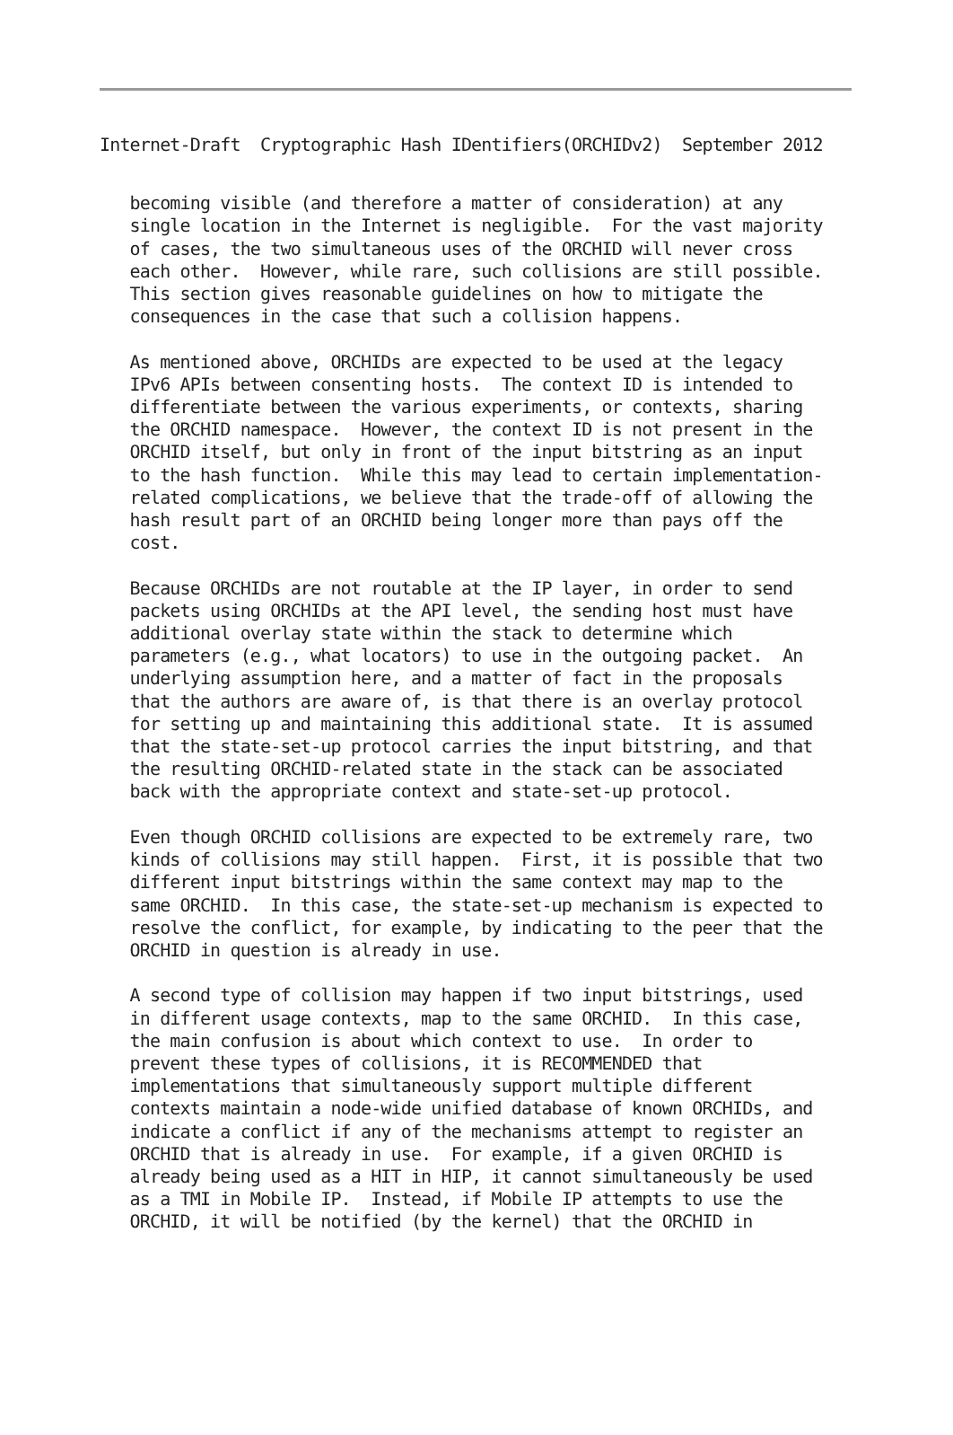Internet-Draft  Cryptographic Hash IDentifiers(ORCHIDv2)  September 2012
   becoming visible (and therefore a matter of consideration) at any
   single location in the Internet is negligible.  For the vast majority
   of cases, the two simultaneous uses of the ORCHID will never cross
   each other.  However, while rare, such collisions are still possible.
   This section gives reasonable guidelines on how to mitigate the
   consequences in the case that such a collision happens.

   As mentioned above, ORCHIDs are expected to be used at the legacy
   IPv6 APIs between consenting hosts.  The context ID is intended to
   differentiate between the various experiments, or contexts, sharing
   the ORCHID namespace.  However, the context ID is not present in the
   ORCHID itself, but only in front of the input bitstring as an input
   to the hash function.  While this may lead to certain implementation-
   related complications, we believe that the trade-off of allowing the
   hash result part of an ORCHID being longer more than pays off the
   cost.

   Because ORCHIDs are not routable at the IP layer, in order to send
   packets using ORCHIDs at the API level, the sending host must have
   additional overlay state within the stack to determine which
   parameters (e.g., what locators) to use in the outgoing packet.  An
   underlying assumption here, and a matter of fact in the proposals
   that the authors are aware of, is that there is an overlay protocol
   for setting up and maintaining this additional state.  It is assumed
   that the state-set-up protocol carries the input bitstring, and that
   the resulting ORCHID-related state in the stack can be associated
   back with the appropriate context and state-set-up protocol.

   Even though ORCHID collisions are expected to be extremely rare, two
   kinds of collisions may still happen.  First, it is possible that two
   different input bitstrings within the same context may map to the
   same ORCHID.  In this case, the state-set-up mechanism is expected to
   resolve the conflict, for example, by indicating to the peer that the
   ORCHID in question is already in use.

   A second type of collision may happen if two input bitstrings, used
   in different usage contexts, map to the same ORCHID.  In this case,
   the main confusion is about which context to use.  In order to
   prevent these types of collisions, it is RECOMMENDED that
   implementations that simultaneously support multiple different
   contexts maintain a node-wide unified database of known ORCHIDs, and
   indicate a conflict if any of the mechanisms attempt to register an
   ORCHID that is already in use.  For example, if a given ORCHID is
   already being used as a HIT in HIP, it cannot simultaneously be used
   as a TMI in Mobile IP.  Instead, if Mobile IP attempts to use the
   ORCHID, it will be notified (by the kernel) that the ORCHID in